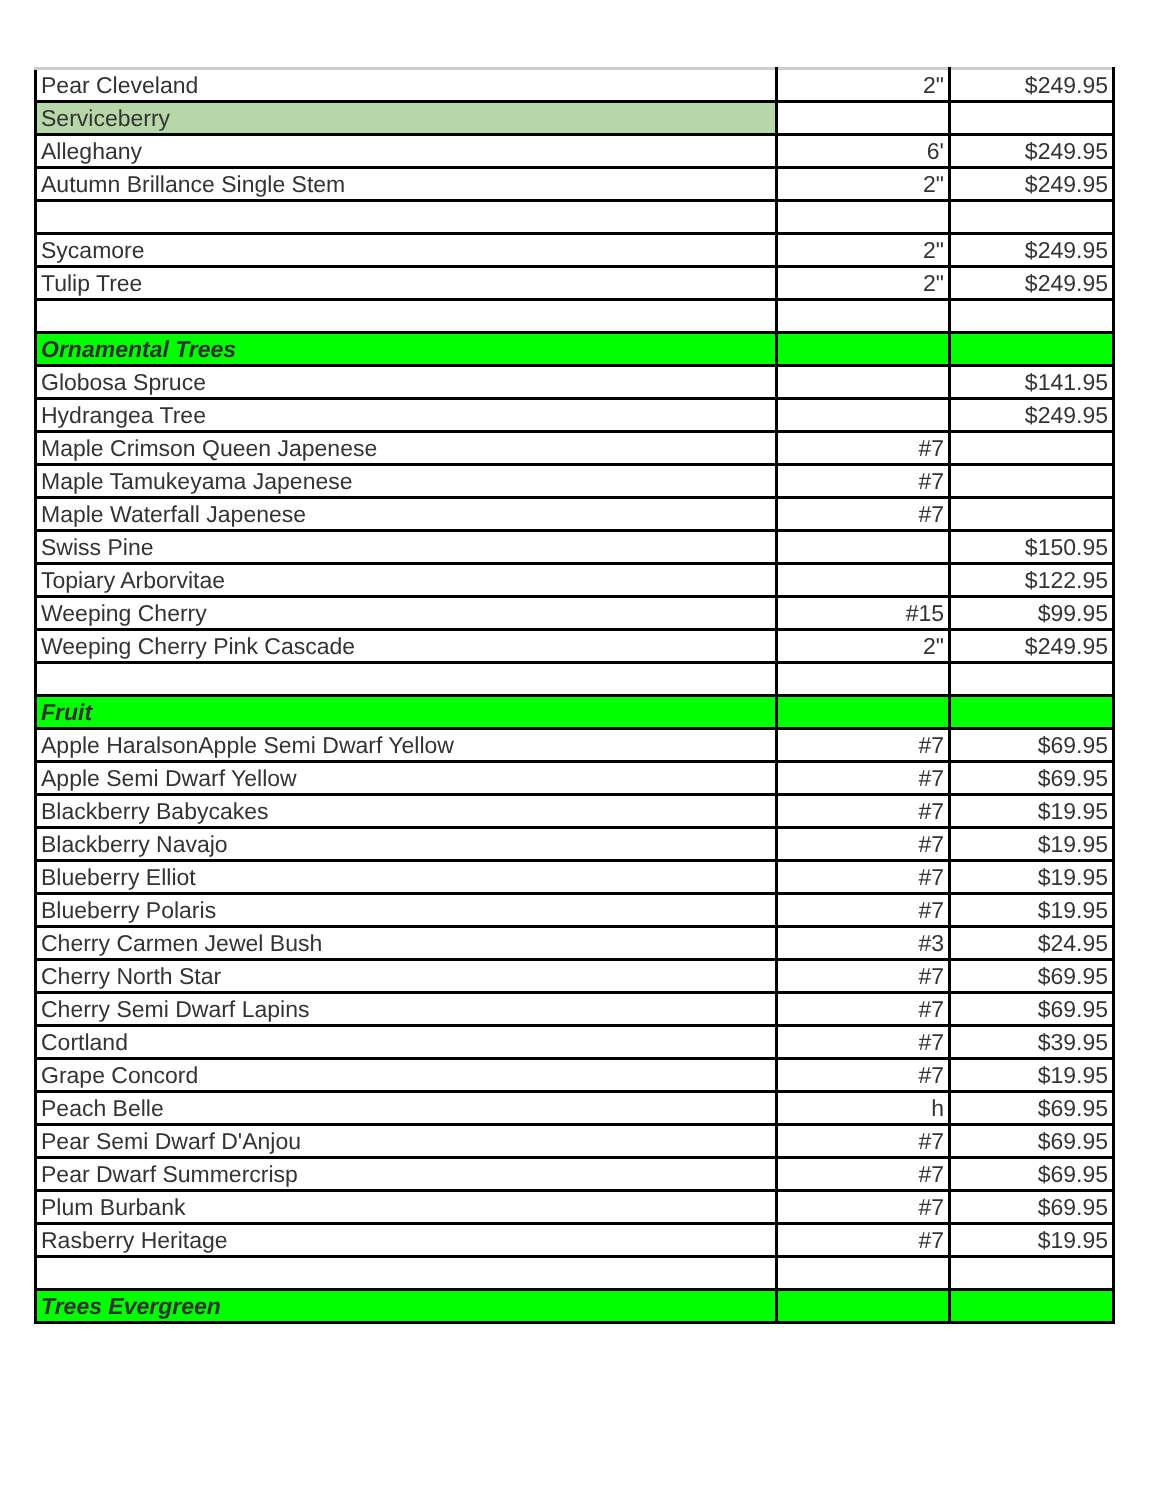| Pear Cleveland | 2" | $249.95 |
| Serviceberry | | |
| Alleghany | 6' | $249.95 |
| Autumn Brillance Single Stem | 2" | $249.95 |
| Sycamore | 2" | $249.95 |
| Tulip Tree | 2" | $249.95 |
| Ornamental Trees | | |
| Globosa Spruce | | $141.95 |
| Hydrangea Tree | | $249.95 |
| Maple Crimson Queen Japenese | #7 | |
| Maple Tamukeyama Japenese | #7 | |
| Maple Waterfall Japenese | #7 | |
| Swiss Pine | | $150.95 |
| Topiary Arborvitae | | $122.95 |
| Weeping Cherry | #15 | $99.95 |
| Weeping Cherry Pink Cascade | 2" | $249.95 |
| Fruit | | |
| Apple HaralsonApple Semi Dwarf Yellow | #7 | $69.95 |
| Apple Semi Dwarf Yellow | #7 | $69.95 |
| Blackberry Babycakes | #7 | $19.95 |
| Blackberry Navajo | #7 | $19.95 |
| Blueberry Elliot | #7 | $19.95 |
| Blueberry Polaris | #7 | $19.95 |
| Cherry Carmen Jewel Bush | #3 | $24.95 |
| Cherry North Star | #7 | $69.95 |
| Cherry Semi Dwarf Lapins | #7 | $69.95 |
| Cortland | #7 | $39.95 |
| Grape Concord | #7 | $19.95 |
| Peach Belle | h | $69.95 |
| Pear Semi Dwarf D'Anjou | #7 | $69.95 |
| Pear Dwarf Summercrisp | #7 | $69.95 |
| Plum Burbank | #7 | $69.95 |
| Rasberry Heritage | #7 | $19.95 |
| Trees Evergreen | | |